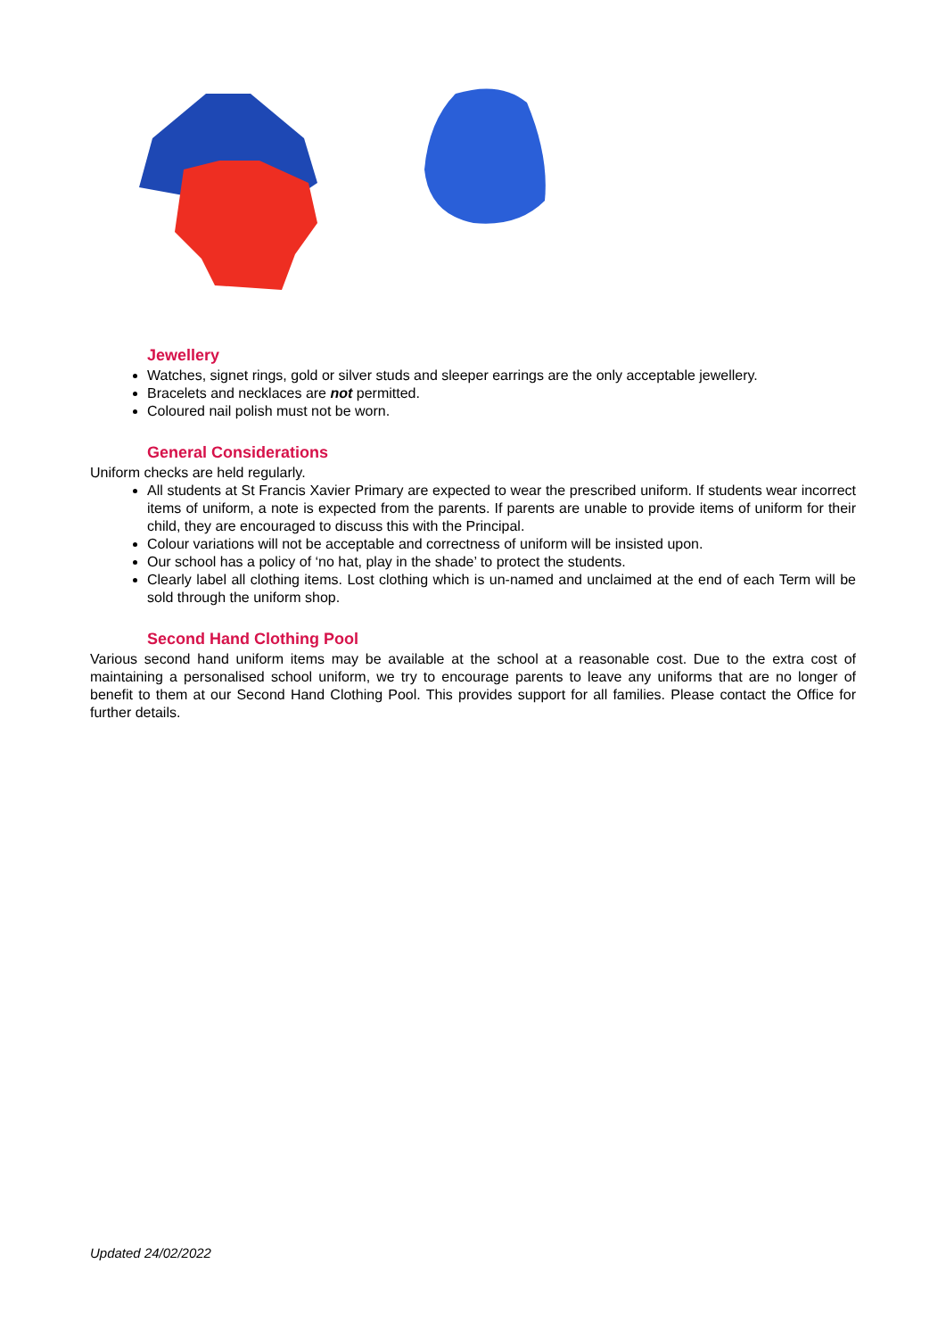Jewellery
Watches, signet rings, gold or silver studs and sleeper earrings are the only acceptable jewellery.
Bracelets and necklaces are not permitted.
Coloured nail polish must not be worn.
General Considerations
Uniform checks are held regularly.
All students at St Francis Xavier Primary are expected to wear the prescribed uniform. If students wear incorrect items of uniform, a note is expected from the parents. If parents are unable to provide items of uniform for their child, they are encouraged to discuss this with the Principal.
Colour variations will not be acceptable and correctness of uniform will be insisted upon.
Our school has a policy of ‘no hat, play in the shade’ to protect the students.
Clearly label all clothing items. Lost clothing which is un-named and unclaimed at the end of each Term will be sold through the uniform shop.
Second Hand Clothing Pool
Various second hand uniform items may be available at the school at a reasonable cost. Due to the extra cost of maintaining a personalised school uniform, we try to encourage parents to leave any uniforms that are no longer of benefit to them at our Second Hand Clothing Pool. This provides support for all families. Please contact the Office for further details.
Updated 24/02/2022